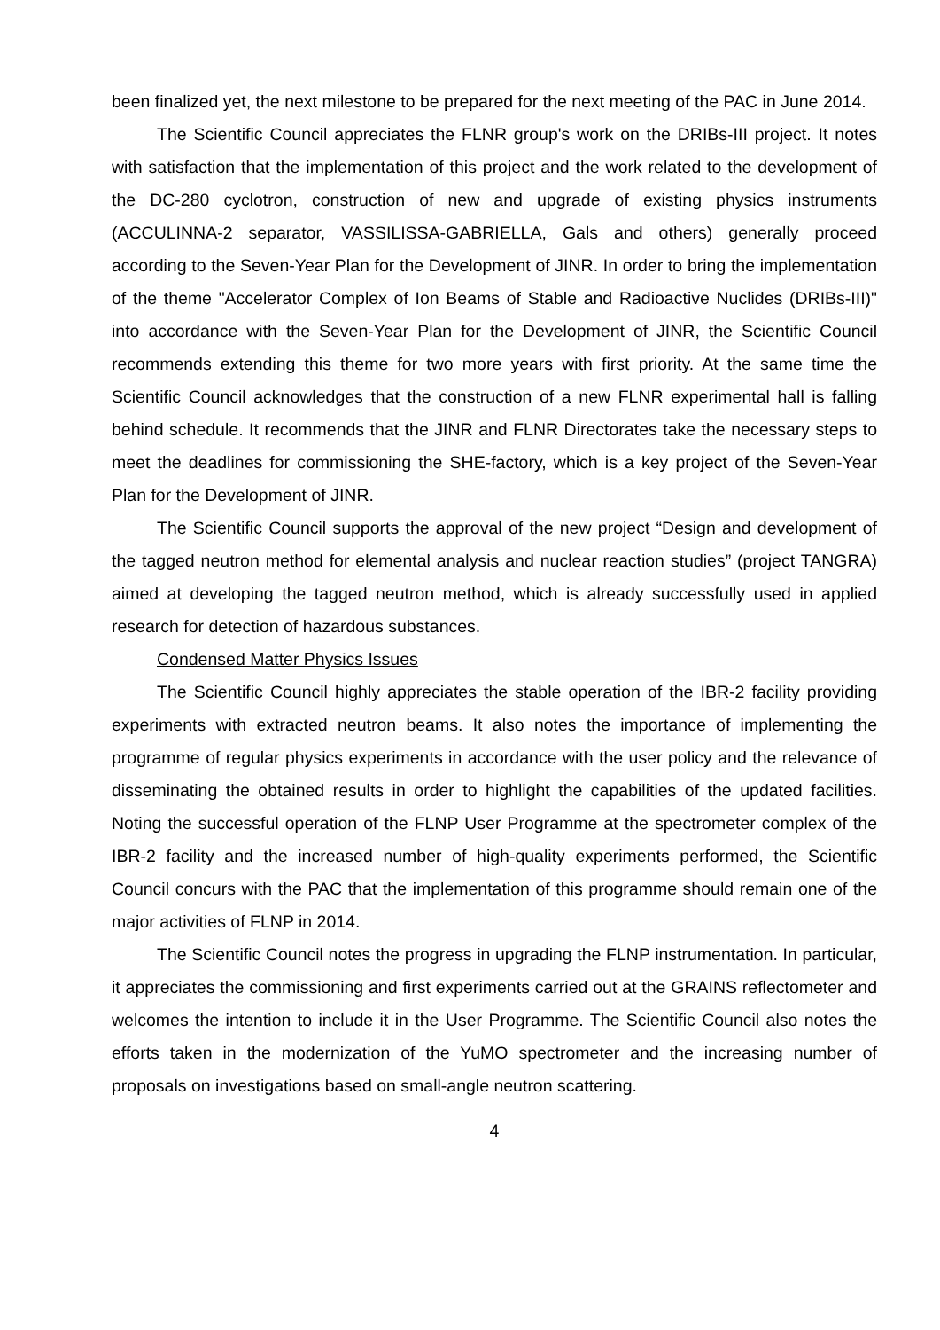been finalized yet, the next milestone to be prepared for the next meeting of the PAC in June 2014.
The Scientific Council appreciates the FLNR group's work on the DRIBs-III project. It notes with satisfaction that the implementation of this project and the work related to the development of the DC-280 cyclotron, construction of new and upgrade of existing physics instruments (ACCULINNA-2 separator, VASSILISSA-GABRIELLA, Gals and others) generally proceed according to the Seven-Year Plan for the Development of JINR. In order to bring the implementation of the theme "Accelerator Complex of Ion Beams of Stable and Radioactive Nuclides (DRIBs-III)" into accordance with the Seven-Year Plan for the Development of JINR, the Scientific Council recommends extending this theme for two more years with first priority. At the same time the Scientific Council acknowledges that the construction of a new FLNR experimental hall is falling behind schedule. It recommends that the JINR and FLNR Directorates take the necessary steps to meet the deadlines for commissioning the SHE-factory, which is a key project of the Seven-Year Plan for the Development of JINR.
The Scientific Council supports the approval of the new project “Design and development of the tagged neutron method for elemental analysis and nuclear reaction studies” (project TANGRA) aimed at developing the tagged neutron method, which is already successfully used in applied research for detection of hazardous substances.
Condensed Matter Physics Issues
The Scientific Council highly appreciates the stable operation of the IBR-2 facility providing experiments with extracted neutron beams. It also notes the importance of implementing the programme of regular physics experiments in accordance with the user policy and the relevance of disseminating the obtained results in order to highlight the capabilities of the updated facilities. Noting the successful operation of the FLNP User Programme at the spectrometer complex of the IBR-2 facility and the increased number of high-quality experiments performed, the Scientific Council concurs with the PAC that the implementation of this programme should remain one of the major activities of FLNP in 2014.
The Scientific Council notes the progress in upgrading the FLNP instrumentation. In particular, it appreciates the commissioning and first experiments carried out at the GRAINS reflectometer and welcomes the intention to include it in the User Programme. The Scientific Council also notes the efforts taken in the modernization of the YuMO spectrometer and the increasing number of proposals on investigations based on small-angle neutron scattering.
4